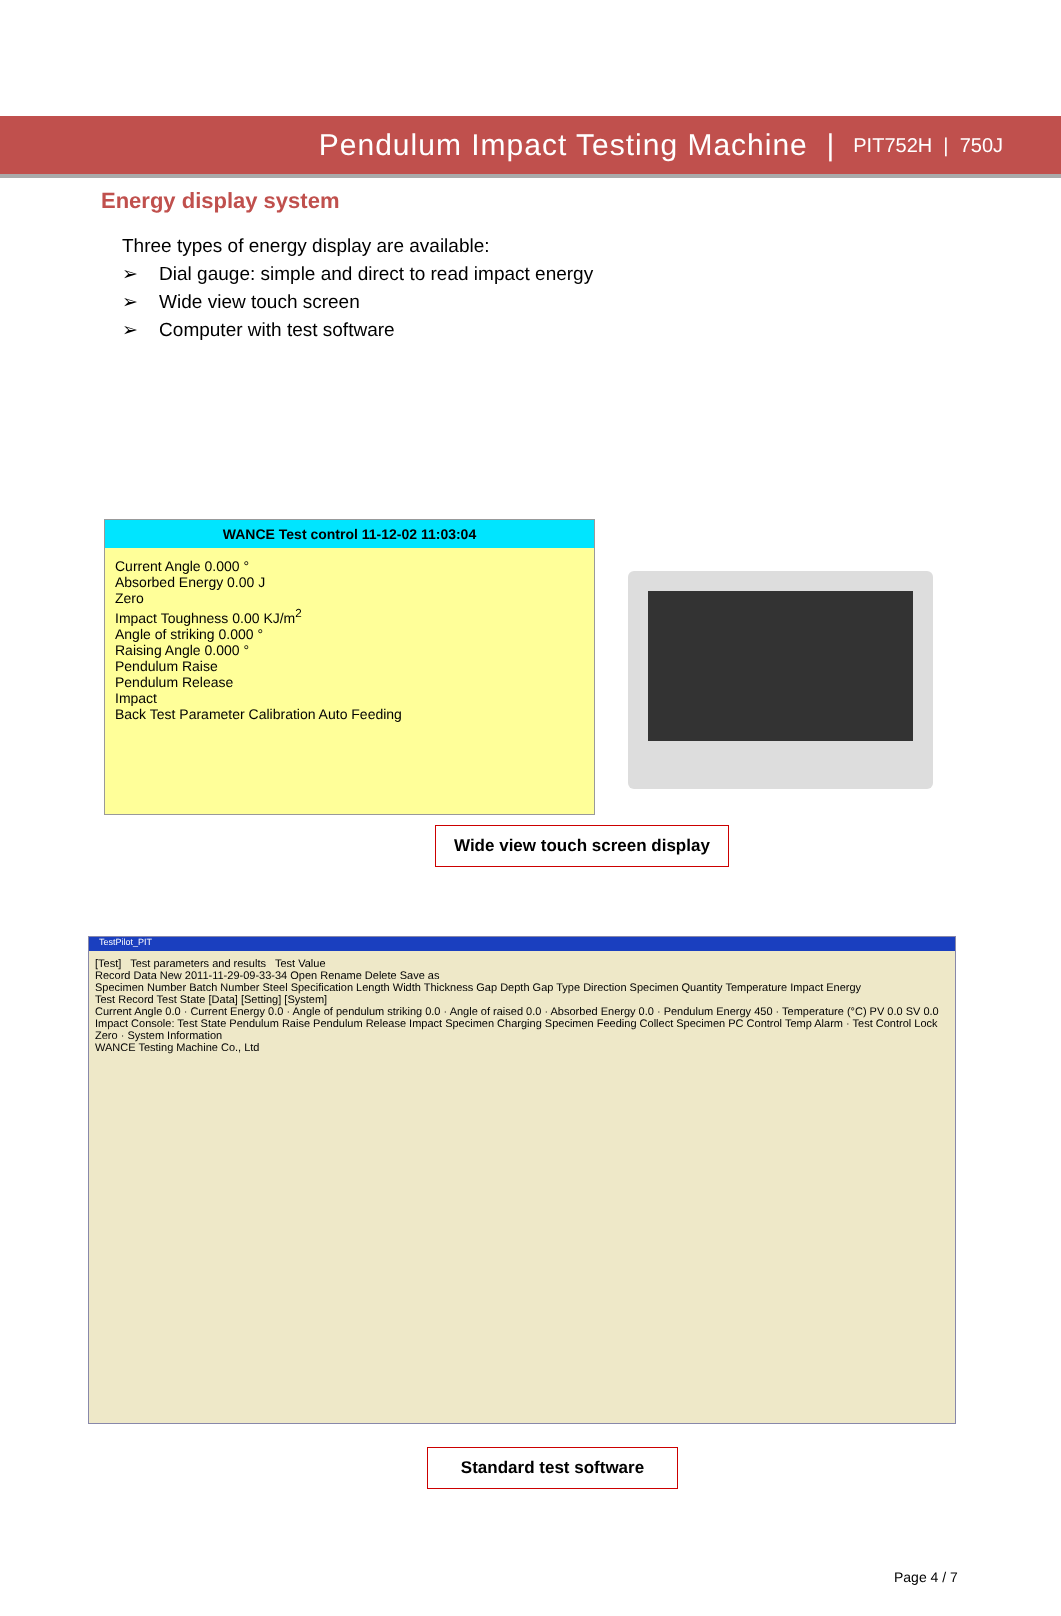Pendulum Impact Testing Machine | PIT752H | 750J
Energy display system
Three types of energy display are available:
➢ Dial gauge: simple and direct to read impact energy
➢ Wide view touch screen
➢ Computer with test software
WANCE Test control 11-12-02 11:03:04
Current Angle 0.000 °
Absorbed Energy 0.00 J
Zero
Impact Toughness 0.00 KJ/m<sup>2</sup>
Angle of striking 0.000 °
Raising Angle 0.000 °
Pendulum Raise
Pendulum Release
Impact
Back Test Parameter Calibration Auto Feeding
Wide view touch screen display
TestPilot_PIT
[Test] Test parameters and results Test Value
Record Data New 2011-11-29-09-33-34 Open Rename Delete Save as
Specimen Number Batch Number Steel Specification Length Width Thickness Gap Depth Gap Type Direction Specimen Quantity Temperature Impact Energy
Test Record Test State [Data] [Setting] [System]
Current Angle 0.0 · Current Energy 0.0 · Angle of pendulum striking 0.0 · Angle of raised 0.0 · Absorbed Energy 0.0 · Pendulum Energy 450 · Temperature (°C) PV 0.0 SV 0.0
Impact Console: Test State Pendulum Raise Pendulum Release Impact Specimen Charging Specimen Feeding Collect Specimen PC Control Temp Alarm · Test Control Lock Zero · System Information
WANCE Testing Machine Co., Ltd
Standard test software
Page 4 / 7